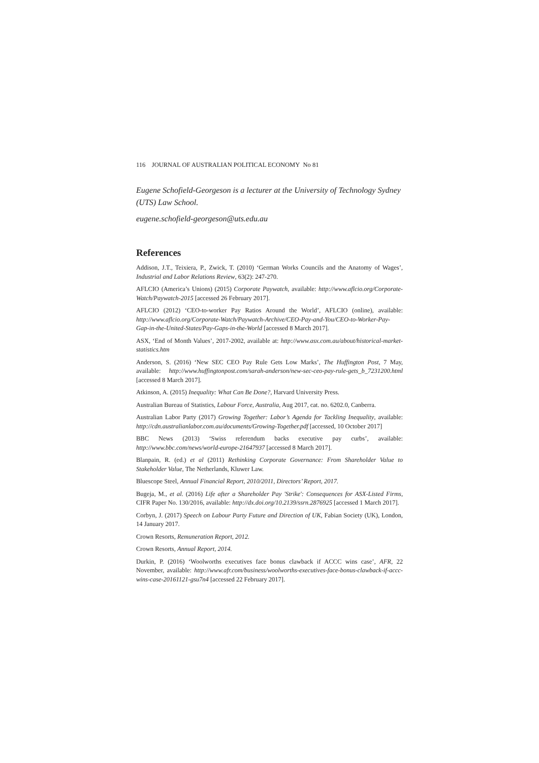116 JOURNAL OF AUSTRALIAN POLITICAL ECONOMY No 81
Eugene Schofield-Georgeson is a lecturer at the University of Technology Sydney (UTS) Law School.
eugene.schofield-georgeson@uts.edu.au
References
Addison, J.T., Teixiera, P., Zwick, T. (2010) ‘German Works Councils and the Anatomy of Wages’, Industrial and Labor Relations Review, 63(2): 247-270.
AFLCIO (America’s Unions) (2015) Corporate Paywatch, available: http://www.aflcio.org/Corporate-Watch/Paywatch-2015 [accessed 26 February 2017].
AFLCIO (2012) ‘CEO-to-worker Pay Ratios Around the World’, AFLCIO (online), available: http://www.aflcio.org/Corporate-Watch/Paywatch-Archive/CEO-Pay-and-You/CEO-to-Worker-Pay-Gap-in-the-United-States/Pay-Gaps-in-the-World [accessed 8 March 2017].
ASX, ‘End of Month Values’, 2017-2002, available at: http://www.asx.com.au/about/historical-market-statistics.htm
Anderson, S. (2016) ‘New SEC CEO Pay Rule Gets Low Marks’, The Huffington Post, 7 May, available: http://www.huffingtonpost.com/sarah-anderson/new-sec-ceo-pay-rule-gets_b_7231200.html [accessed 8 March 2017].
Atkinson, A. (2015) Inequality: What Can Be Done?, Harvard University Press.
Australian Bureau of Statistics, Labour Force, Australia, Aug 2017, cat. no. 6202.0, Canberra.
Australian Labor Party (2017) Growing Together: Labor’s Agenda for Tackling Inequality, available: http://cdn.australianlabor.com.au/documents/Growing-Together.pdf [accessed, 10 October 2017]
BBC News (2013) ‘Swiss referendum backs executive pay curbs’, available: http://www.bbc.com/news/world-europe-21647937 [accessed 8 March 2017].
Blanpain, R. (ed.) et al (2011) Rethinking Corporate Governance: From Shareholder Value to Stakeholder Value, The Netherlands, Kluwer Law.
Bluescope Steel, Annual Financial Report, 2010/2011, Directors’ Report, 2017.
Bugeja, M., et al. (2016) Life after a Shareholder Pay 'Strike': Consequences for ASX-Listed Firms, CIFR Paper No. 130/2016, available: http://dx.doi.org/10.2139/ssrn.2876925 [accessed 1 March 2017].
Corbyn, J. (2017) Speech on Labour Party Future and Direction of UK, Fabian Society (UK), London, 14 January 2017.
Crown Resorts, Remuneration Report, 2012.
Crown Resorts, Annual Report, 2014.
Durkin, P. (2016) ‘Woolworths executives face bonus clawback if ACCC wins case’, AFR, 22 November, available: http://www.afr.com/business/woolworths-executives-face-bonus-clawback-if-accc-wins-case-20161121-gsu7n4 [accessed 22 February 2017].